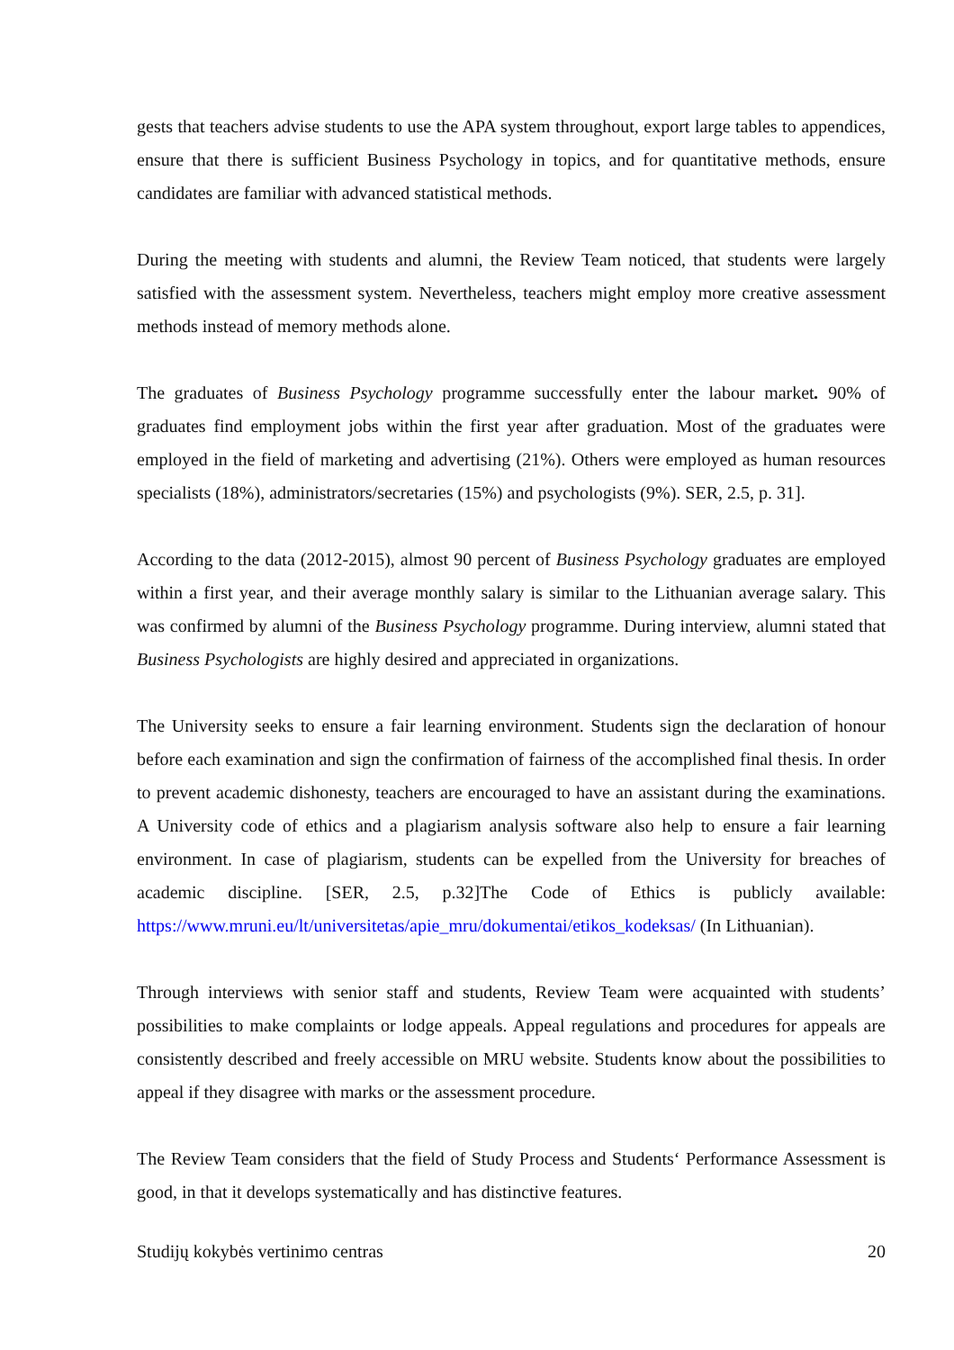gests that teachers advise students to use the APA system throughout, export large tables to appendices, ensure that there is sufficient Business Psychology in topics, and for quantitative methods, ensure candidates are familiar with advanced statistical methods.
During the meeting with students and alumni, the Review Team noticed, that students were largely satisfied with the assessment system. Nevertheless, teachers might employ more creative assessment methods instead of memory methods alone.
The graduates of Business Psychology programme successfully enter the labour market. 90% of graduates find employment jobs within the first year after graduation. Most of the graduates were employed in the field of marketing and advertising (21%). Others were employed as human resources specialists (18%), administrators/secretaries (15%) and psychologists (9%). SER, 2.5, p. 31].
According to the data (2012-2015), almost 90 percent of Business Psychology graduates are employed within a first year, and their average monthly salary is similar to the Lithuanian average salary. This was confirmed by alumni of the Business Psychology programme. During interview, alumni stated that Business Psychologists are highly desired and appreciated in organizations.
The University seeks to ensure a fair learning environment. Students sign the declaration of honour before each examination and sign the confirmation of fairness of the accomplished final thesis. In order to prevent academic dishonesty, teachers are encouraged to have an assistant during the examinations. A University code of ethics and a plagiarism analysis software also help to ensure a fair learning environment. In case of plagiarism, students can be expelled from the University for breaches of academic discipline. [SER, 2.5, p.32]The Code of Ethics is publicly available: https://www.mruni.eu/lt/universitetas/apie_mru/dokumentai/etikos_kodeksas/ (In Lithuanian).
Through interviews with senior staff and students, Review Team were acquainted with students’ possibilities to make complaints or lodge appeals. Appeal regulations and procedures for appeals are consistently described and freely accessible on MRU website. Students know about the possibilities to appeal if they disagree with marks or the assessment procedure.
The Review Team considers that the field of Study Process and Students‘ Performance Assessment is good, in that it develops systematically and has distinctive features.
Studijų kokybės vertinimo centras 20